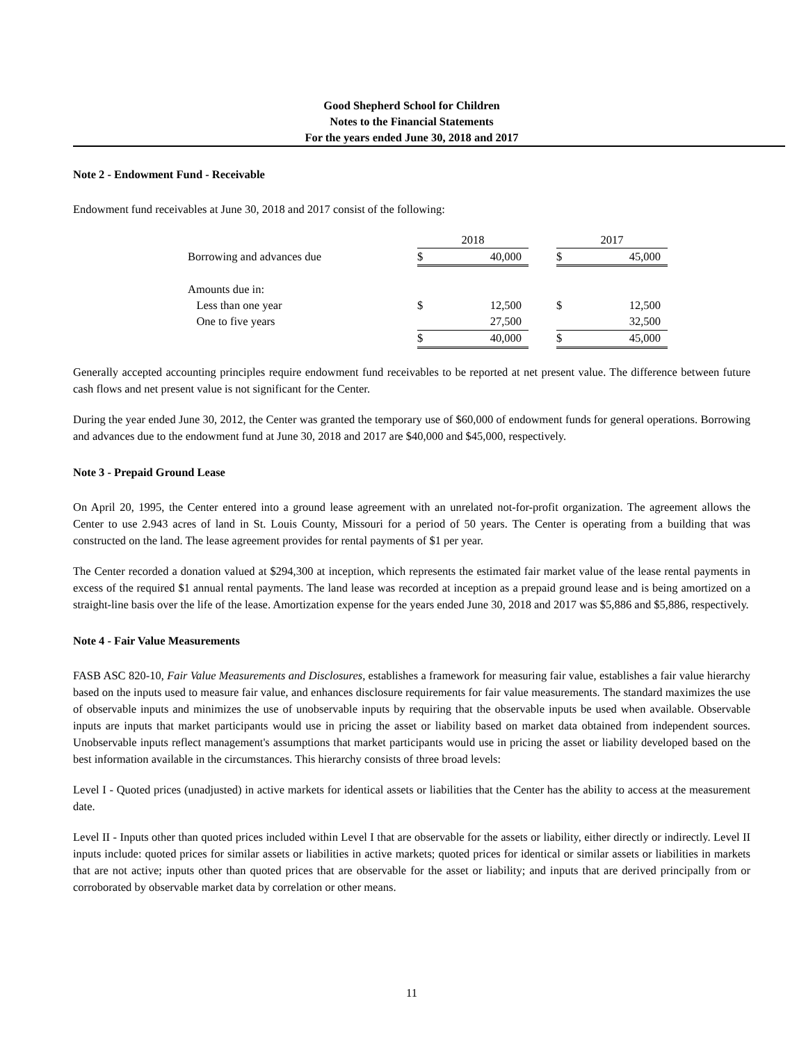Good Shepherd School for Children
Notes to the Financial Statements
For the years ended June 30, 2018 and 2017
Note 2 - Endowment Fund - Receivable
Endowment fund receivables at June 30, 2018 and 2017 consist of the following:
| | 2018 | | | 2017 | |
| Borrowing and advances due | $ | 40,000 | | $ | 45,000 |
| Amounts due in: | | | | | |
| Less than one year | $ | 12,500 | | $ | 12,500 |
| One to five years | | 27,500 | | | 32,500 |
| | $ | 40,000 | | $ | 45,000 |
Generally accepted accounting principles require endowment fund receivables to be reported at net present value. The difference between future cash flows and net present value is not significant for the Center.
During the year ended June 30, 2012, the Center was granted the temporary use of $60,000 of endowment funds for general operations. Borrowing and advances due to the endowment fund at June 30, 2018 and 2017 are $40,000 and $45,000, respectively.
Note 3 - Prepaid Ground Lease
On April 20, 1995, the Center entered into a ground lease agreement with an unrelated not-for-profit organization. The agreement allows the Center to use 2.943 acres of land in St. Louis County, Missouri for a period of 50 years. The Center is operating from a building that was constructed on the land. The lease agreement provides for rental payments of $1 per year.
The Center recorded a donation valued at $294,300 at inception, which represents the estimated fair market value of the lease rental payments in excess of the required $1 annual rental payments. The land lease was recorded at inception as a prepaid ground lease and is being amortized on a straight-line basis over the life of the lease. Amortization expense for the years ended June 30, 2018 and 2017 was $5,886 and $5,886, respectively.
Note 4 - Fair Value Measurements
FASB ASC 820-10, Fair Value Measurements and Disclosures, establishes a framework for measuring fair value, establishes a fair value hierarchy based on the inputs used to measure fair value, and enhances disclosure requirements for fair value measurements. The standard maximizes the use of observable inputs and minimizes the use of unobservable inputs by requiring that the observable inputs be used when available. Observable inputs are inputs that market participants would use in pricing the asset or liability based on market data obtained from independent sources. Unobservable inputs reflect management's assumptions that market participants would use in pricing the asset or liability developed based on the best information available in the circumstances. This hierarchy consists of three broad levels:
Level I - Quoted prices (unadjusted) in active markets for identical assets or liabilities that the Center has the ability to access at the measurement date.
Level II - Inputs other than quoted prices included within Level I that are observable for the assets or liability, either directly or indirectly. Level II inputs include: quoted prices for similar assets or liabilities in active markets; quoted prices for identical or similar assets or liabilities in markets that are not active; inputs other than quoted prices that are observable for the asset or liability; and inputs that are derived principally from or corroborated by observable market data by correlation or other means.
11